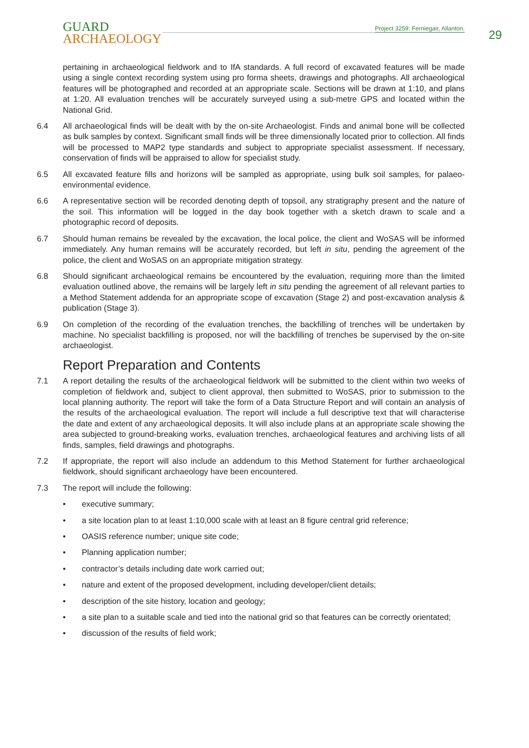GUARD
ARCHAEOLOGY
Project 3259: Ferniegair, Allanton.
29
pertaining in archaeological fieldwork and to IfA standards. A full record of excavated features will be made using a single context recording system using pro forma sheets, drawings and photographs. All archaeological features will be photographed and recorded at an appropriate scale. Sections will be drawn at 1:10, and plans at 1:20. All evaluation trenches will be accurately surveyed using a sub-metre GPS and located within the National Grid.
6.4 All archaeological finds will be dealt with by the on-site Archaeologist. Finds and animal bone will be collected as bulk samples by context. Significant small finds will be three dimensionally located prior to collection. All finds will be processed to MAP2 type standards and subject to appropriate specialist assessment. If necessary, conservation of finds will be appraised to allow for specialist study.
6.5 All excavated feature fills and horizons will be sampled as appropriate, using bulk soil samples, for palaeo-environmental evidence.
6.6 A representative section will be recorded denoting depth of topsoil, any stratigraphy present and the nature of the soil. This information will be logged in the day book together with a sketch drawn to scale and a photographic record of deposits.
6.7 Should human remains be revealed by the excavation, the local police, the client and WoSAS will be informed immediately. Any human remains will be accurately recorded, but left in situ, pending the agreement of the police, the client and WoSAS on an appropriate mitigation strategy.
6.8 Should significant archaeological remains be encountered by the evaluation, requiring more than the limited evaluation outlined above, the remains will be largely left in situ pending the agreement of all relevant parties to a Method Statement addenda for an appropriate scope of excavation (Stage 2) and post-excavation analysis & publication (Stage 3).
6.9 On completion of the recording of the evaluation trenches, the backfilling of trenches will be undertaken by machine. No specialist backfilling is proposed, nor will the backfilling of trenches be supervised by the on-site archaeologist.
Report Preparation and Contents
7.1 A report detailing the results of the archaeological fieldwork will be submitted to the client within two weeks of completion of fieldwork and, subject to client approval, then submitted to WoSAS, prior to submission to the local planning authority. The report will take the form of a Data Structure Report and will contain an analysis of the results of the archaeological evaluation. The report will include a full descriptive text that will characterise the date and extent of any archaeological deposits. It will also include plans at an appropriate scale showing the area subjected to ground-breaking works, evaluation trenches, archaeological features and archiving lists of all finds, samples, field drawings and photographs.
7.2 If appropriate, the report will also include an addendum to this Method Statement for further archaeological fieldwork, should significant archaeology have been encountered.
7.3 The report will include the following:
• executive summary;
• a site location plan to at least 1:10,000 scale with at least an 8 figure central grid reference;
• OASIS reference number; unique site code;
• Planning application number;
• contractor’s details including date work carried out;
• nature and extent of the proposed development, including developer/client details;
• description of the site history, location and geology;
• a site plan to a suitable scale and tied into the national grid so that features can be correctly orientated;
• discussion of the results of field work;